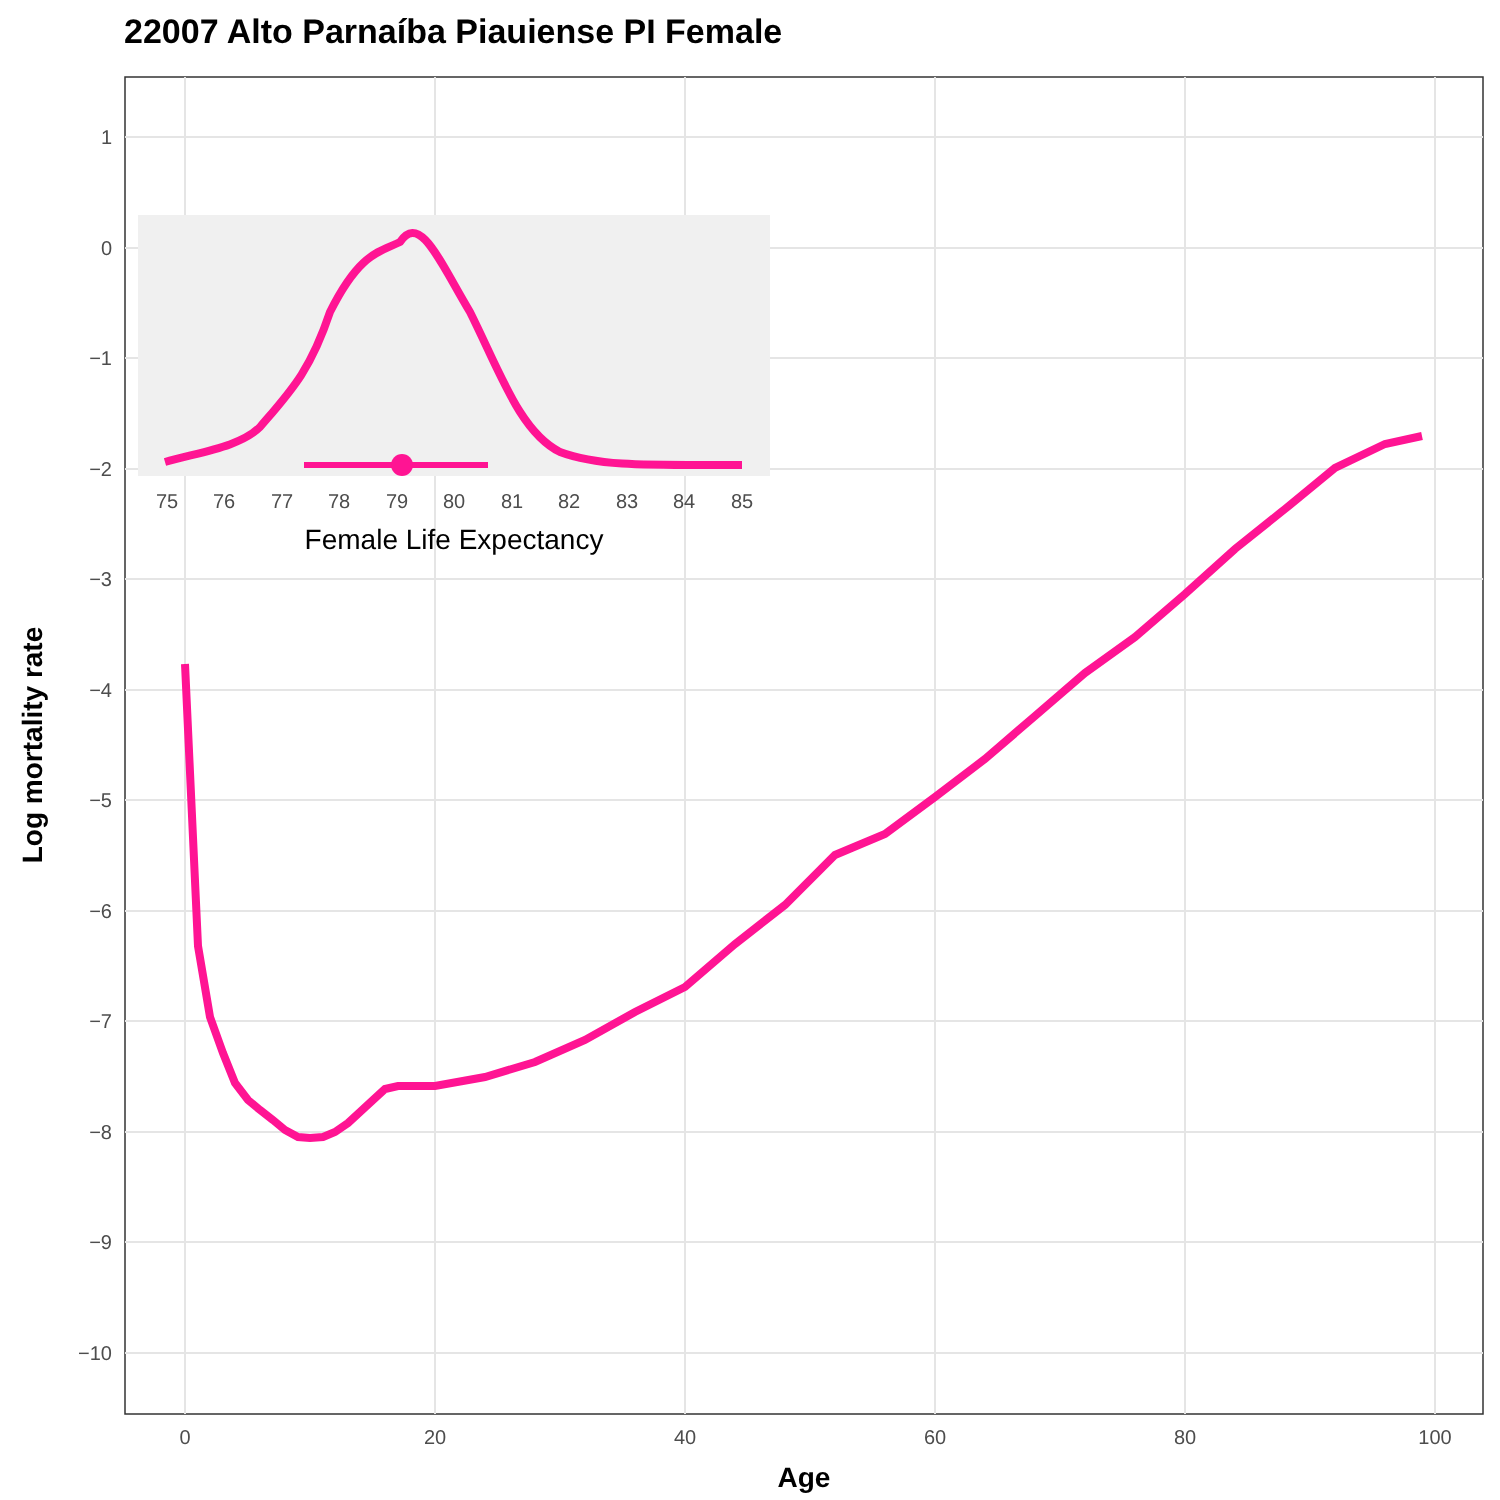22007 Alto Parnaíba Piauiense PI Female
1
0
−1
−2
−3
−4
−5
−6
−7
−8
−9
−10
0
20
40
60
80
100
Age
Log mortality rate
75
76
77
78
79
80
81
82
83
84
85
Female Life Expectancy